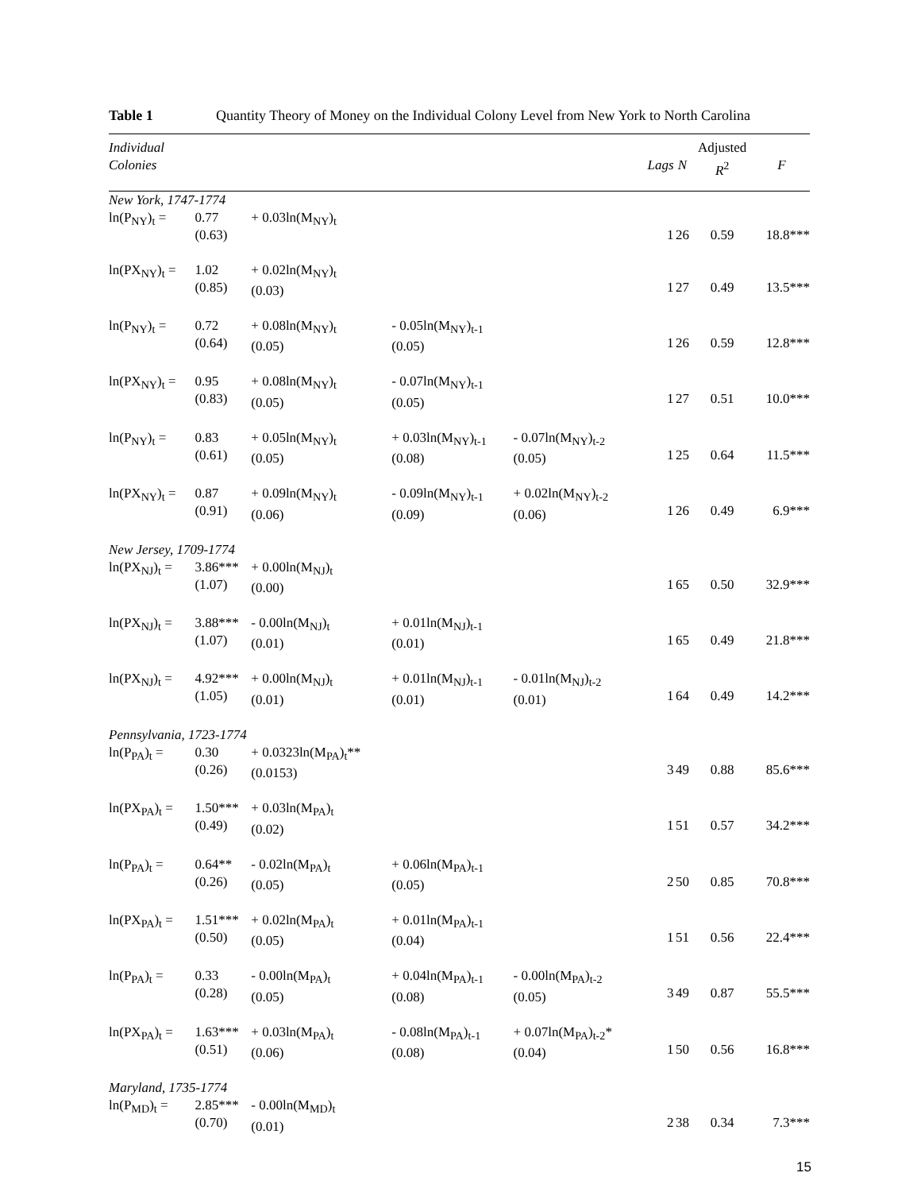Table 1 Quantity Theory of Money on the Individual Colony Level from New York to North Carolina
| Individual Colonies | | | | | Lags | N | Adjusted R<sup>2</sup> | F |
| --- | --- | --- | --- | --- | --- | --- | --- | --- |
| New York, 1747-1774 | | | | | | | | |
| ln(P<sub>NY</sub>)<sub>t</sub> = | 0.77 (0.63) | + 0.03ln(M<sub>NY</sub>)<sub>t</sub> | | | 1 | 26 | 0.59 | 18.8*** |
| ln(PX<sub>NY</sub>)<sub>t</sub> = | 1.02 (0.85) | + 0.02ln(M<sub>NY</sub>)<sub>t</sub> (0.03) | | | 1 | 27 | 0.49 | 13.5*** |
| ln(P<sub>NY</sub>)<sub>t</sub> = | 0.72 (0.64) | + 0.08ln(M<sub>NY</sub>)<sub>t</sub> (0.05) | - 0.05ln(M<sub>NY</sub>)<sub>t-1</sub> (0.05) | | 1 | 26 | 0.59 | 12.8*** |
| ln(PX<sub>NY</sub>)<sub>t</sub> = | 0.95 (0.83) | + 0.08ln(M<sub>NY</sub>)<sub>t</sub> (0.05) | - 0.07ln(M<sub>NY</sub>)<sub>t-1</sub> (0.05) | | 1 | 27 | 0.51 | 10.0*** |
| ln(P<sub>NY</sub>)<sub>t</sub> = | 0.83 (0.61) | + 0.05ln(M<sub>NY</sub>)<sub>t</sub> (0.05) | + 0.03ln(M<sub>NY</sub>)<sub>t-1</sub> (0.08) | - 0.07ln(M<sub>NY</sub>)<sub>t-2</sub> (0.05) | 1 | 25 | 0.64 | 11.5*** |
| ln(PX<sub>NY</sub>)<sub>t</sub> = | 0.87 (0.91) | + 0.09ln(M<sub>NY</sub>)<sub>t</sub> (0.06) | - 0.09ln(M<sub>NY</sub>)<sub>t-1</sub> (0.09) | + 0.02ln(M<sub>NY</sub>)<sub>t-2</sub> (0.06) | 1 | 26 | 0.49 | 6.9*** |
| New Jersey, 1709-1774 | | | | | | | | |
| ln(PX<sub>NJ</sub>)<sub>t</sub> = | 3.86*** (1.07) | + 0.00ln(M<sub>NJ</sub>)<sub>t</sub> (0.00) | | | 1 | 65 | 0.50 | 32.9*** |
| ln(PX<sub>NJ</sub>)<sub>t</sub> = | 3.88*** (1.07) | - 0.00ln(M<sub>NJ</sub>)<sub>t</sub> (0.01) | + 0.01ln(M<sub>NJ</sub>)<sub>t-1</sub> (0.01) | | 1 | 65 | 0.49 | 21.8*** |
| ln(PX<sub>NJ</sub>)<sub>t</sub> = | 4.92*** (1.05) | + 0.00ln(M<sub>NJ</sub>)<sub>t</sub> (0.01) | + 0.01ln(M<sub>NJ</sub>)<sub>t-1</sub> (0.01) | - 0.01ln(M<sub>NJ</sub>)<sub>t-2</sub> (0.01) | 1 | 64 | 0.49 | 14.2*** |
| Pennsylvania, 1723-1774 | | | | | | | | |
| ln(P<sub>PA</sub>)<sub>t</sub> = | 0.30 (0.26) | + 0.0323ln(M<sub>PA</sub>)<sub>t</sub>** (0.0153) | | | 3 | 49 | 0.88 | 85.6*** |
| ln(PX<sub>PA</sub>)<sub>t</sub> = | 1.50*** (0.49) | + 0.03ln(M<sub>PA</sub>)<sub>t</sub> (0.02) | | | 1 | 51 | 0.57 | 34.2*** |
| ln(P<sub>PA</sub>)<sub>t</sub> = | 0.64** (0.26) | - 0.02ln(M<sub>PA</sub>)<sub>t</sub> (0.05) | + 0.06ln(M<sub>PA</sub>)<sub>t-1</sub> (0.05) | | 2 | 50 | 0.85 | 70.8*** |
| ln(PX<sub>PA</sub>)<sub>t</sub> = | 1.51*** (0.50) | + 0.02ln(M<sub>PA</sub>)<sub>t</sub> (0.05) | + 0.01ln(M<sub>PA</sub>)<sub>t-1</sub> (0.04) | | 1 | 51 | 0.56 | 22.4*** |
| ln(P<sub>PA</sub>)<sub>t</sub> = | 0.33 (0.28) | - 0.00ln(M<sub>PA</sub>)<sub>t</sub> (0.05) | + 0.04ln(M<sub>PA</sub>)<sub>t-1</sub> (0.08) | - 0.00ln(M<sub>PA</sub>)<sub>t-2</sub> (0.05) | 3 | 49 | 0.87 | 55.5*** |
| ln(PX<sub>PA</sub>)<sub>t</sub> = | 1.63*** (0.51) | + 0.03ln(M<sub>PA</sub>)<sub>t</sub> (0.06) | - 0.08ln(M<sub>PA</sub>)<sub>t-1</sub> (0.08) | + 0.07ln(M<sub>PA</sub>)<sub>t-2</sub>* (0.04) | 1 | 50 | 0.56 | 16.8*** |
| Maryland, 1735-1774 | | | | | | | | |
| ln(P<sub>MD</sub>)<sub>t</sub> = | 2.85*** (0.70) | - 0.00ln(M<sub>MD</sub>)<sub>t</sub> (0.01) | | | 2 | 38 | 0.34 | 7.3*** |
15